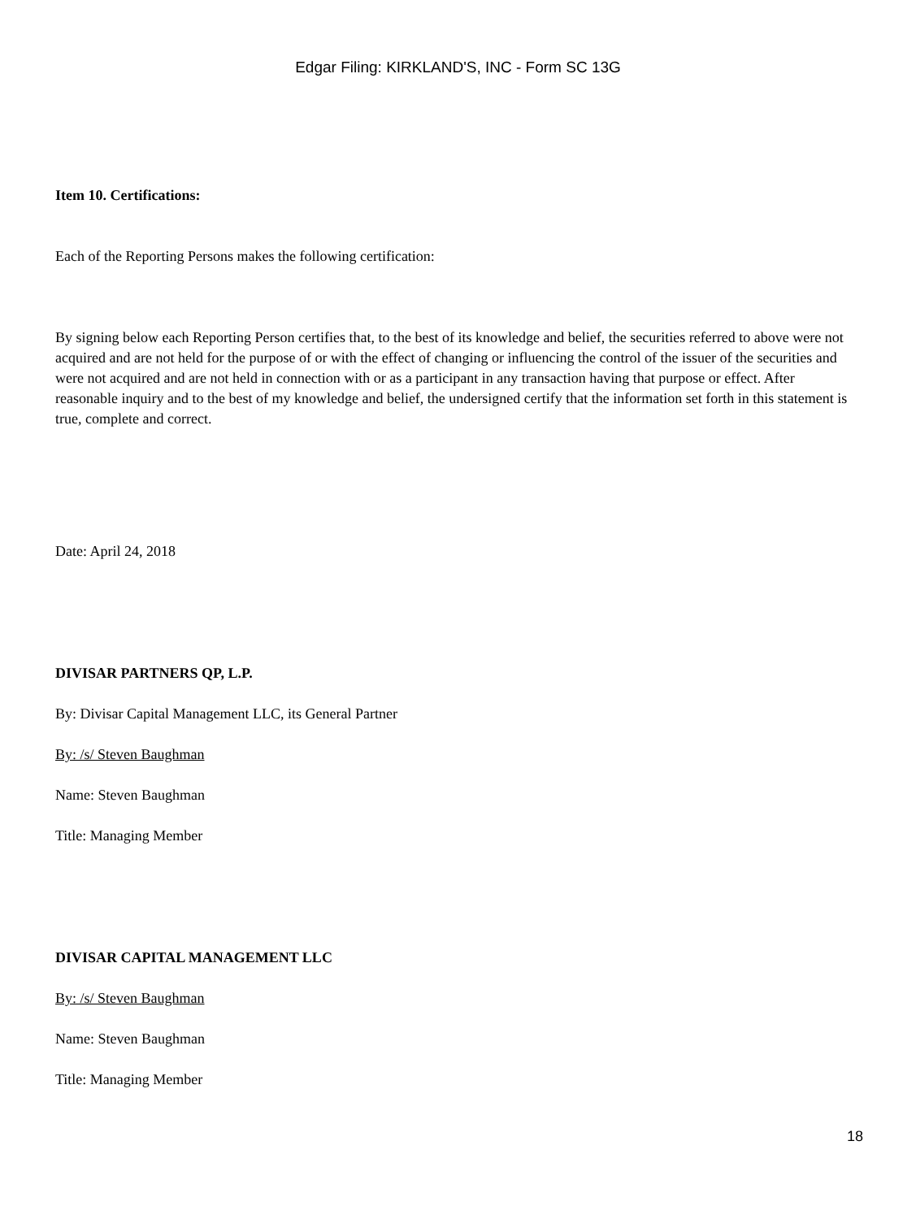Edgar Filing: KIRKLAND'S, INC - Form SC 13G
Item 10. Certifications:
Each of the Reporting Persons makes the following certification:
By signing below each Reporting Person certifies that, to the best of its knowledge and belief, the securities referred to above were not acquired and are not held for the purpose of or with the effect of changing or influencing the control of the issuer of the securities and were not acquired and are not held in connection with or as a participant in any transaction having that purpose or effect. After reasonable inquiry and to the best of my knowledge and belief, the undersigned certify that the information set forth in this statement is true, complete and correct.
Date: April 24, 2018
DIVISAR PARTNERS QP, L.P.
By: Divisar Capital Management LLC, its General Partner
By: /s/ Steven Baughman
Name: Steven Baughman
Title: Managing Member
DIVISAR CAPITAL MANAGEMENT LLC
By: /s/ Steven Baughman
Name: Steven Baughman
Title: Managing Member
18